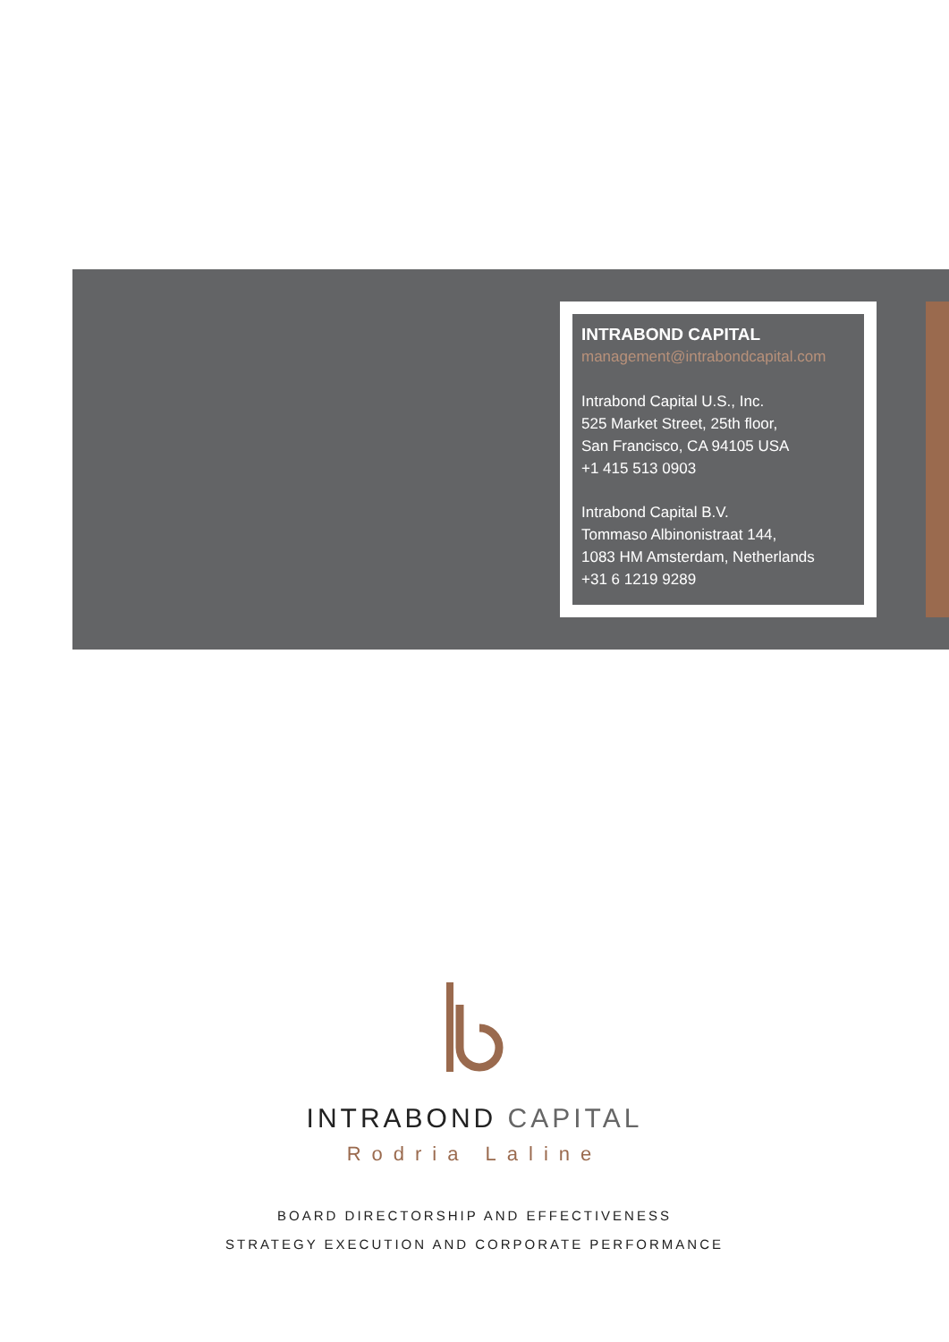INTRABOND CAPITAL
management@intrabondcapital.com
Intrabond Capital U.S., Inc.
525 Market Street, 25th floor,
San Francisco, CA 94105 USA
+1 415 513 0903
Intrabond Capital B.V.
Tommaso Albinonistraat 144,
1083 HM Amsterdam, Netherlands
+31 6 1219 9289
INTRABOND CAPITAL
Rodria Laline
BOARD DIRECTORSHIP AND EFFECTIVENESS
STRATEGY EXECUTION AND CORPORATE PERFORMANCE